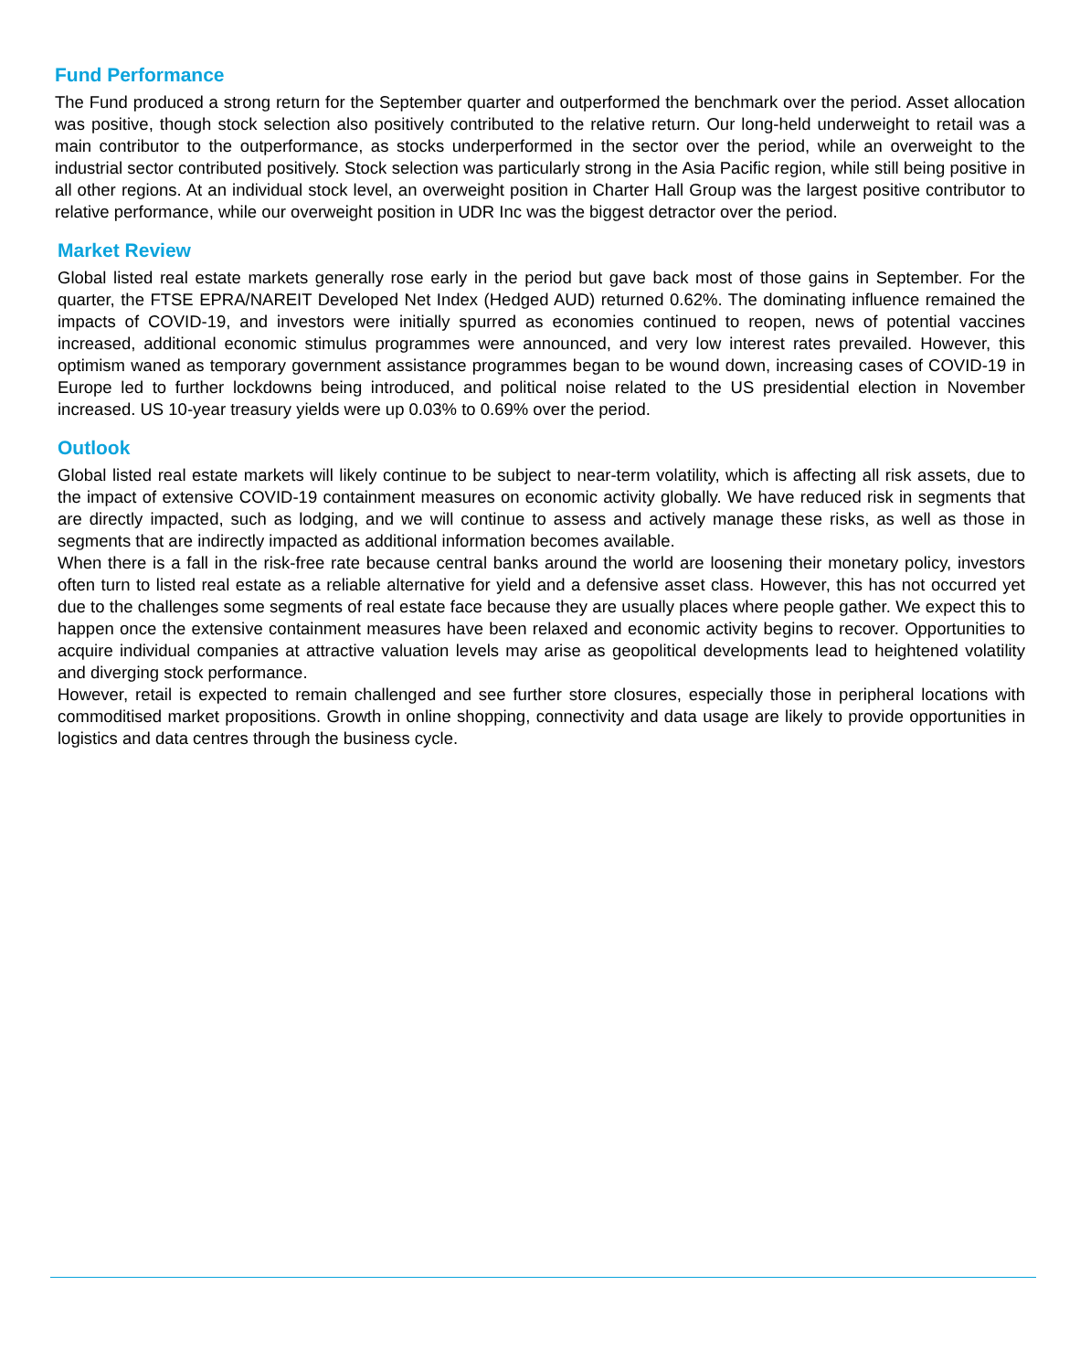Fund Performance
The Fund produced a strong return for the September quarter and outperformed the benchmark over the period. Asset allocation was positive, though stock selection also positively contributed to the relative return. Our long-held underweight to retail was a main contributor to the outperformance, as stocks underperformed in the sector over the period, while an overweight to the industrial sector contributed positively. Stock selection was particularly strong in the Asia Pacific region, while still being positive in all other regions. At an individual stock level, an overweight position in Charter Hall Group was the largest positive contributor to relative performance, while our overweight position in UDR Inc was the biggest detractor over the period.
Market Review
Global listed real estate markets generally rose early in the period but gave back most of those gains in September. For the quarter, the FTSE EPRA/NAREIT Developed Net Index (Hedged AUD) returned 0.62%. The dominating influence remained the impacts of COVID-19, and investors were initially spurred as economies continued to reopen, news of potential vaccines increased, additional economic stimulus programmes were announced, and very low interest rates prevailed. However, this optimism waned as temporary government assistance programmes began to be wound down, increasing cases of COVID-19 in Europe led to further lockdowns being introduced, and political noise related to the US presidential election in November increased. US 10-year treasury yields were up 0.03% to 0.69% over the period.
Outlook
Global listed real estate markets will likely continue to be subject to near-term volatility, which is affecting all risk assets, due to the impact of extensive COVID-19 containment measures on economic activity globally. We have reduced risk in segments that are directly impacted, such as lodging, and we will continue to assess and actively manage these risks, as well as those in segments that are indirectly impacted as additional information becomes available.
When there is a fall in the risk-free rate because central banks around the world are loosening their monetary policy, investors often turn to listed real estate as a reliable alternative for yield and a defensive asset class. However, this has not occurred yet due to the challenges some segments of real estate face because they are usually places where people gather. We expect this to happen once the extensive containment measures have been relaxed and economic activity begins to recover. Opportunities to acquire individual companies at attractive valuation levels may arise as geopolitical developments lead to heightened volatility and diverging stock performance.
However, retail is expected to remain challenged and see further store closures, especially those in peripheral locations with commoditised market propositions. Growth in online shopping, connectivity and data usage are likely to provide opportunities in logistics and data centres through the business cycle.